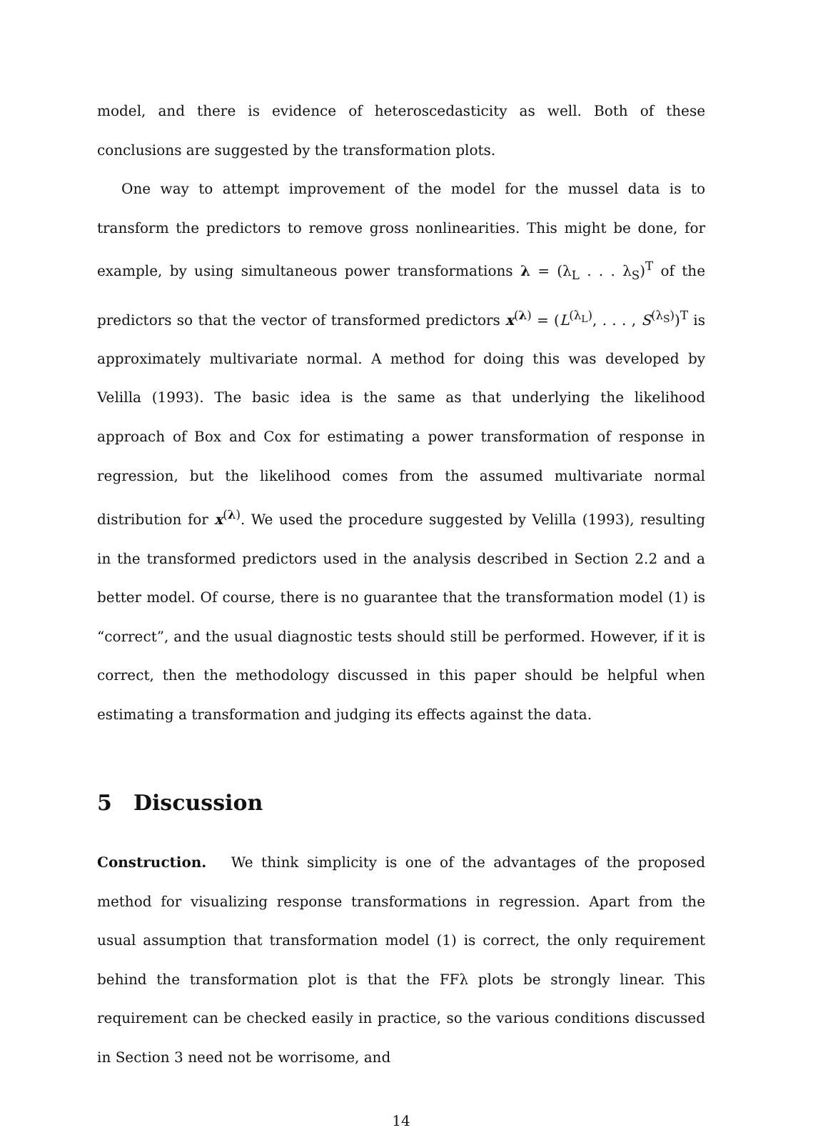model, and there is evidence of heteroscedasticity as well. Both of these conclusions are suggested by the transformation plots.
One way to attempt improvement of the model for the mussel data is to transform the predictors to remove gross nonlinearities. This might be done, for example, by using simultaneous power transformations λ = (λ<sub>L</sub> . . . λ<sub>S</sub>)<sup>T</sup> of the predictors so that the vector of transformed predictors x<sup>(λ)</sup> = (L<sup>(λ<sub>L</sub>)</sup>, . . . , S<sup>(λ<sub>S</sub>)</sup>)<sup>T</sup> is approximately multivariate normal. A method for doing this was developed by Velilla (1993). The basic idea is the same as that underlying the likelihood approach of Box and Cox for estimating a power transformation of response in regression, but the likelihood comes from the assumed multivariate normal distribution for x<sup>(λ)</sup>. We used the procedure suggested by Velilla (1993), resulting in the transformed predictors used in the analysis described in Section 2.2 and a better model. Of course, there is no guarantee that the transformation model (1) is “correct”, and the usual diagnostic tests should still be performed. However, if it is correct, then the methodology discussed in this paper should be helpful when estimating a transformation and judging its effects against the data.
5 Discussion
Construction. We think simplicity is one of the advantages of the proposed method for visualizing response transformations in regression. Apart from the usual assumption that transformation model (1) is correct, the only requirement behind the transformation plot is that the FFλ plots be strongly linear. This requirement can be checked easily in practice, so the various conditions discussed in Section 3 need not be worrisome, and
14